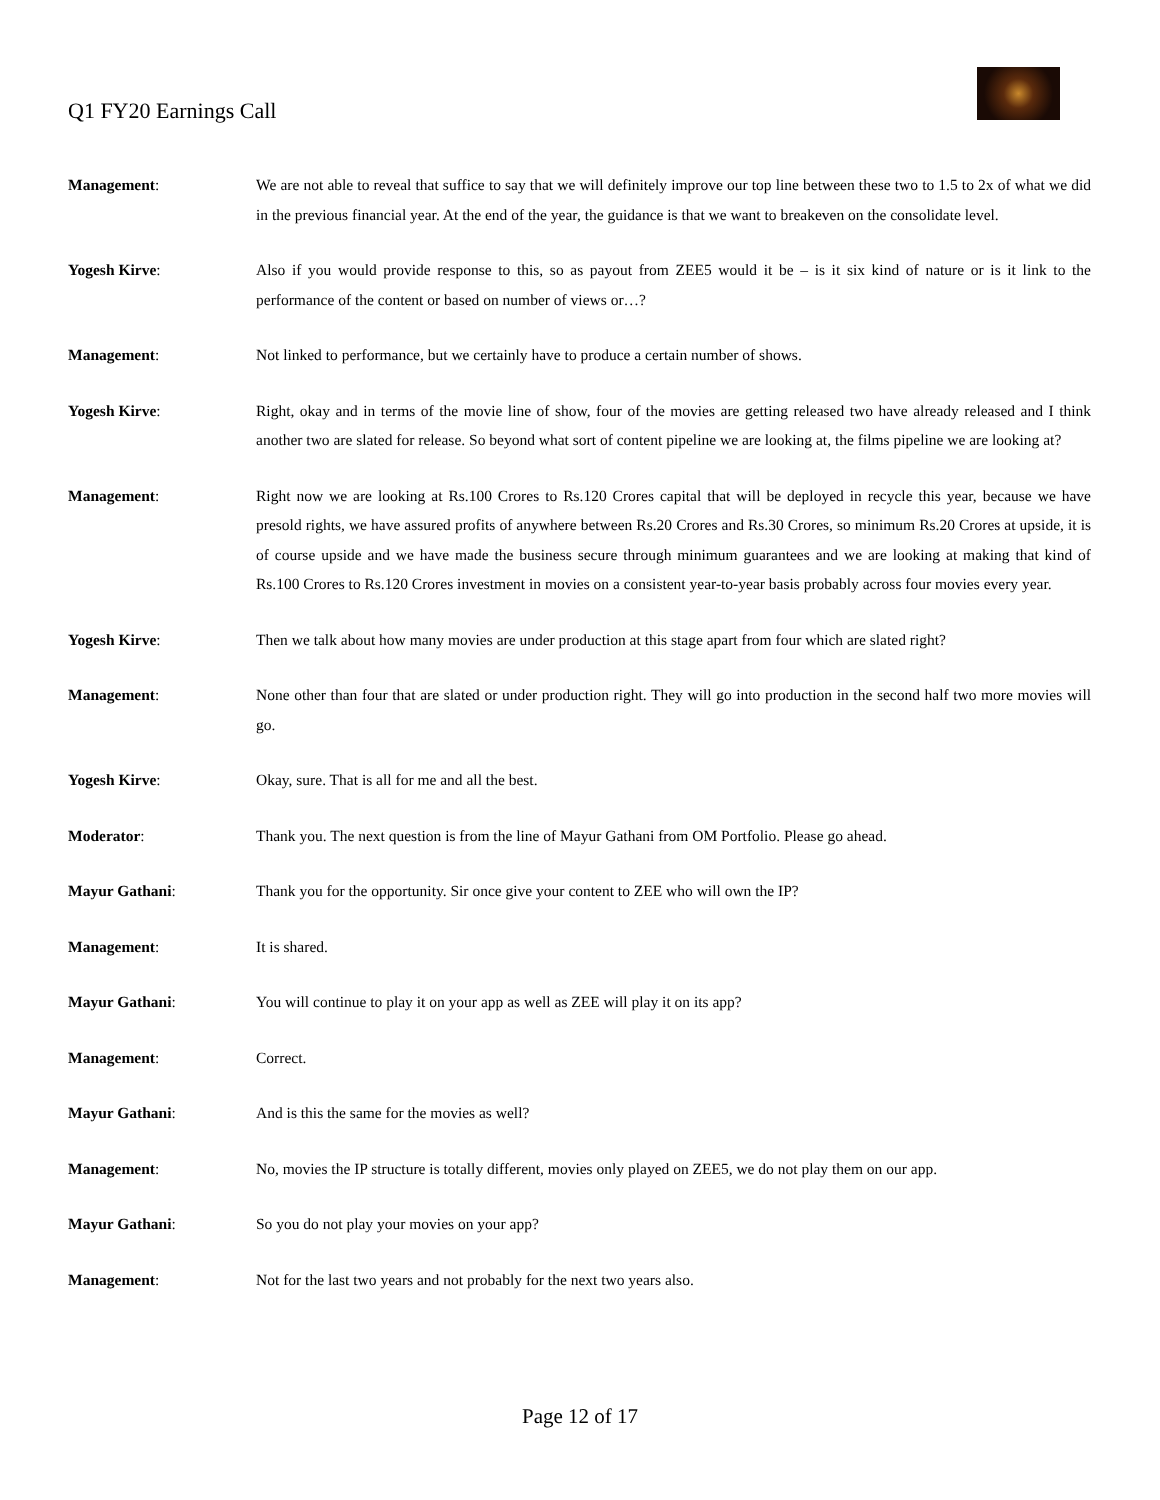Q1 FY20 Earnings Call
Management: We are not able to reveal that suffice to say that we will definitely improve our top line between these two to 1.5 to 2x of what we did in the previous financial year. At the end of the year, the guidance is that we want to breakeven on the consolidate level.
Yogesh Kirve: Also if you would provide response to this, so as payout from ZEE5 would it be – is it six kind of nature or is it link to the performance of the content or based on number of views or…?
Management: Not linked to performance, but we certainly have to produce a certain number of shows.
Yogesh Kirve: Right, okay and in terms of the movie line of show, four of the movies are getting released two have already released and I think another two are slated for release. So beyond what sort of content pipeline we are looking at, the films pipeline we are looking at?
Management: Right now we are looking at Rs.100 Crores to Rs.120 Crores capital that will be deployed in recycle this year, because we have presold rights, we have assured profits of anywhere between Rs.20 Crores and Rs.30 Crores, so minimum Rs.20 Crores at upside, it is of course upside and we have made the business secure through minimum guarantees and we are looking at making that kind of Rs.100 Crores to Rs.120 Crores investment in movies on a consistent year-to-year basis probably across four movies every year.
Yogesh Kirve: Then we talk about how many movies are under production at this stage apart from four which are slated right?
Management: None other than four that are slated or under production right. They will go into production in the second half two more movies will go.
Yogesh Kirve: Okay, sure. That is all for me and all the best.
Moderator: Thank you. The next question is from the line of Mayur Gathani from OM Portfolio. Please go ahead.
Mayur Gathani: Thank you for the opportunity. Sir once give your content to ZEE who will own the IP?
Management: It is shared.
Mayur Gathani: You will continue to play it on your app as well as ZEE will play it on its app?
Management: Correct.
Mayur Gathani: And is this the same for the movies as well?
Management: No, movies the IP structure is totally different, movies only played on ZEE5, we do not play them on our app.
Mayur Gathani: So you do not play your movies on your app?
Management: Not for the last two years and not probably for the next two years also.
Page 12 of 17